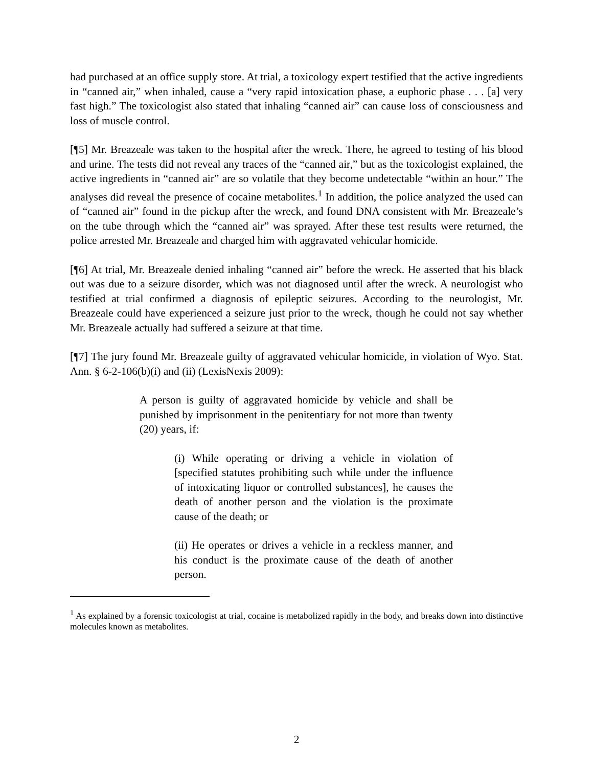had purchased at an office supply store. At trial, a toxicology expert testified that the active ingredients in “canned air,” when inhaled, cause a “very rapid intoxication phase, a euphoric phase . . . [a] very fast high.” The toxicologist also stated that inhaling “canned air” can cause loss of consciousness and loss of muscle control.
[¶5] Mr. Breazeale was taken to the hospital after the wreck. There, he agreed to testing of his blood and urine. The tests did not reveal any traces of the “canned air,” but as the toxicologist explained, the active ingredients in “canned air” are so volatile that they become undetectable “within an hour.” The analyses did reveal the presence of cocaine metabolites.<sup>1</sup> In addition, the police analyzed the used can of “canned air” found in the pickup after the wreck, and found DNA consistent with Mr. Breazeale’s on the tube through which the “canned air” was sprayed. After these test results were returned, the police arrested Mr. Breazeale and charged him with aggravated vehicular homicide.
[¶6] At trial, Mr. Breazeale denied inhaling “canned air” before the wreck. He asserted that his black out was due to a seizure disorder, which was not diagnosed until after the wreck. A neurologist who testified at trial confirmed a diagnosis of epileptic seizures. According to the neurologist, Mr. Breazeale could have experienced a seizure just prior to the wreck, though he could not say whether Mr. Breazeale actually had suffered a seizure at that time.
[¶7] The jury found Mr. Breazeale guilty of aggravated vehicular homicide, in violation of Wyo. Stat. Ann. § 6-2-106(b)(i) and (ii) (LexisNexis 2009):
A person is guilty of aggravated homicide by vehicle and shall be punished by imprisonment in the penitentiary for not more than twenty (20) years, if:
(i) While operating or driving a vehicle in violation of [specified statutes prohibiting such while under the influence of intoxicating liquor or controlled substances], he causes the death of another person and the violation is the proximate cause of the death; or
(ii) He operates or drives a vehicle in a reckless manner, and his conduct is the proximate cause of the death of another person.
<sup>1</sup> As explained by a forensic toxicologist at trial, cocaine is metabolized rapidly in the body, and breaks down into distinctive molecules known as metabolites.
2